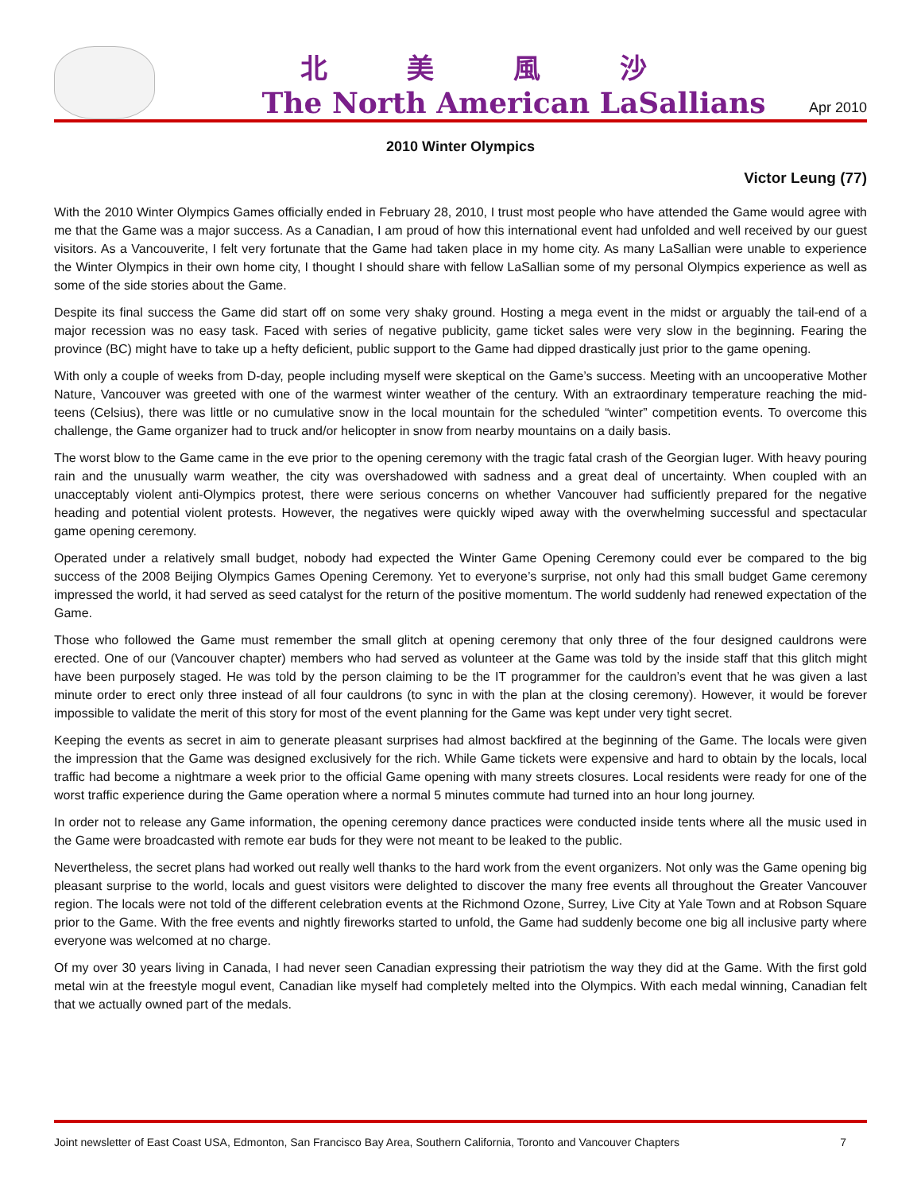北美風沙
The North American LaSallians
Apr 2010
2010 Winter Olympics
Victor Leung (77)
With the 2010 Winter Olympics Games officially ended in February 28, 2010, I trust most people who have attended the Game would agree with me that the Game was a major success. As a Canadian, I am proud of how this international event had unfolded and well received by our guest visitors. As a Vancouverite, I felt very fortunate that the Game had taken place in my home city. As many LaSallian were unable to experience the Winter Olympics in their own home city, I thought I should share with fellow LaSallian some of my personal Olympics experience as well as some of the side stories about the Game.
Despite its final success the Game did start off on some very shaky ground. Hosting a mega event in the midst or arguably the tail-end of a major recession was no easy task. Faced with series of negative publicity, game ticket sales were very slow in the beginning. Fearing the province (BC) might have to take up a hefty deficient, public support to the Game had dipped drastically just prior to the game opening.
With only a couple of weeks from D-day, people including myself were skeptical on the Game’s success. Meeting with an uncooperative Mother Nature, Vancouver was greeted with one of the warmest winter weather of the century. With an extraordinary temperature reaching the mid-teens (Celsius), there was little or no cumulative snow in the local mountain for the scheduled “winter” competition events. To overcome this challenge, the Game organizer had to truck and/or helicopter in snow from nearby mountains on a daily basis.
The worst blow to the Game came in the eve prior to the opening ceremony with the tragic fatal crash of the Georgian luger. With heavy pouring rain and the unusually warm weather, the city was overshadowed with sadness and a great deal of uncertainty. When coupled with an unacceptably violent anti-Olympics protest, there were serious concerns on whether Vancouver had sufficiently prepared for the negative heading and potential violent protests. However, the negatives were quickly wiped away with the overwhelming successful and spectacular game opening ceremony.
Operated under a relatively small budget, nobody had expected the Winter Game Opening Ceremony could ever be compared to the big success of the 2008 Beijing Olympics Games Opening Ceremony. Yet to everyone’s surprise, not only had this small budget Game ceremony impressed the world, it had served as seed catalyst for the return of the positive momentum. The world suddenly had renewed expectation of the Game.
Those who followed the Game must remember the small glitch at opening ceremony that only three of the four designed cauldrons were erected. One of our (Vancouver chapter) members who had served as volunteer at the Game was told by the inside staff that this glitch might have been purposely staged. He was told by the person claiming to be the IT programmer for the cauldron’s event that he was given a last minute order to erect only three instead of all four cauldrons (to sync in with the plan at the closing ceremony). However, it would be forever impossible to validate the merit of this story for most of the event planning for the Game was kept under very tight secret.
Keeping the events as secret in aim to generate pleasant surprises had almost backfired at the beginning of the Game. The locals were given the impression that the Game was designed exclusively for the rich. While Game tickets were expensive and hard to obtain by the locals, local traffic had become a nightmare a week prior to the official Game opening with many streets closures. Local residents were ready for one of the worst traffic experience during the Game operation where a normal 5 minutes commute had turned into an hour long journey.
In order not to release any Game information, the opening ceremony dance practices were conducted inside tents where all the music used in the Game were broadcasted with remote ear buds for they were not meant to be leaked to the public.
Nevertheless, the secret plans had worked out really well thanks to the hard work from the event organizers. Not only was the Game opening big pleasant surprise to the world, locals and guest visitors were delighted to discover the many free events all throughout the Greater Vancouver region. The locals were not told of the different celebration events at the Richmond Ozone, Surrey, Live City at Yale Town and at Robson Square prior to the Game. With the free events and nightly fireworks started to unfold, the Game had suddenly become one big all inclusive party where everyone was welcomed at no charge.
Of my over 30 years living in Canada, I had never seen Canadian expressing their patriotism the way they did at the Game. With the first gold metal win at the freestyle mogul event, Canadian like myself had completely melted into the Olympics. With each medal winning, Canadian felt that we actually owned part of the medals.
Joint newsletter of East Coast USA, Edmonton, San Francisco Bay Area, Southern California, Toronto and Vancouver Chapters 7